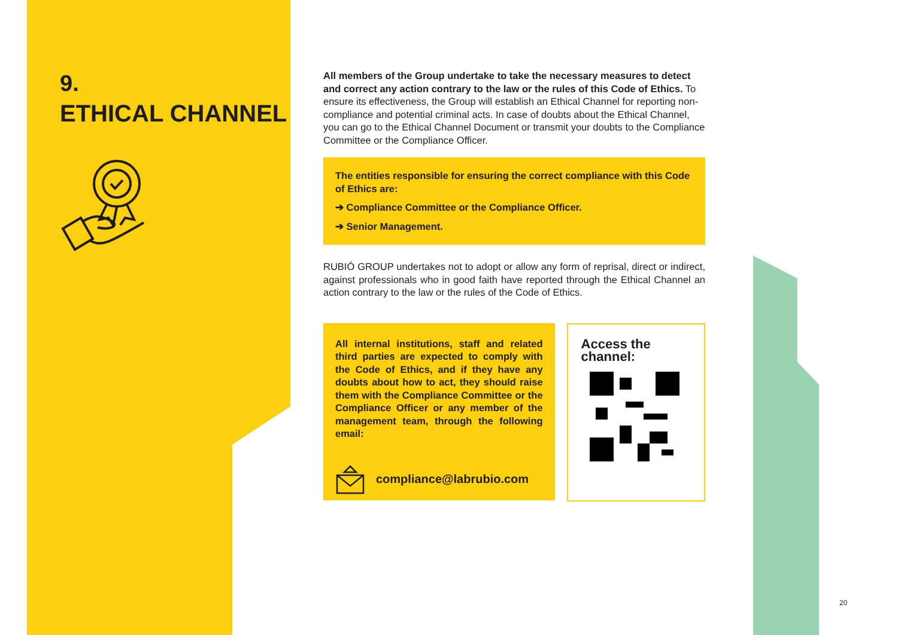9.
ETHICAL CHANNEL
All members of the Group undertake to take the necessary measures to detect and correct any action contrary to the law or the rules of this Code of Ethics. To ensure its effectiveness, the Group will establish an Ethical Channel for reporting non-compliance and potential criminal acts. In case of doubts about the Ethical Channel, you can go to the Ethical Channel Document or transmit your doubts to the Compliance Committee or the Compliance Officer.
The entities responsible for ensuring the correct compliance with this Code of Ethics are:
➔ Compliance Committee or the Compliance Officer.
➔ Senior Management.
RUBIÓ GROUP undertakes not to adopt or allow any form of reprisal, direct or indirect, against professionals who in good faith have reported through the Ethical Channel an action contrary to the law or the rules of the Code of Ethics.
All internal institutions, staff and related third parties are expected to comply with the Code of Ethics, and if they have any doubts about how to act, they should raise them with the Compliance Committee or the Compliance Officer or any member of the management team, through the following email:
compliance@labrubio.com
Access the channel:
20